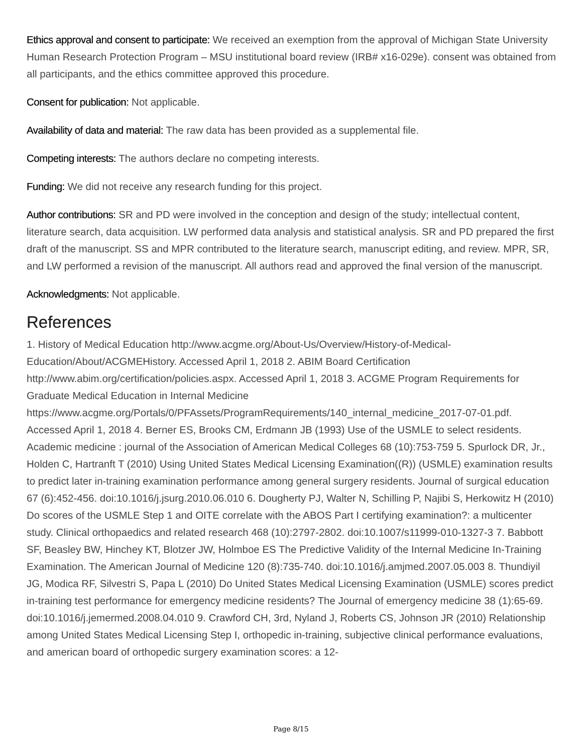Ethics approval and consent to participate: We received an exemption from the approval of Michigan State University Human Research Protection Program – MSU institutional board review (IRB# x16-029e). consent was obtained from all participants, and the ethics committee approved this procedure.
Consent for publication: Not applicable.
Availability of data and material: The raw data has been provided as a supplemental file.
Competing interests: The authors declare no competing interests.
Funding: We did not receive any research funding for this project.
Author contributions: SR and PD were involved in the conception and design of the study; intellectual content, literature search, data acquisition. LW performed data analysis and statistical analysis. SR and PD prepared the first draft of the manuscript. SS and MPR contributed to the literature search, manuscript editing, and review. MPR, SR, and LW performed a revision of the manuscript. All authors read and approved the final version of the manuscript.
Acknowledgments: Not applicable.
References
1. History of Medical Education http://www.acgme.org/About-Us/Overview/History-of-Medical-Education/About/ACGMEHistory. Accessed April 1, 2018 2. ABIM Board Certification http://www.abim.org/certification/policies.aspx. Accessed April 1, 2018 3. ACGME Program Requirements for Graduate Medical Education in Internal Medicine https://www.acgme.org/Portals/0/PFAssets/ProgramRequirements/140_internal_medicine_2017-07-01.pdf. Accessed April 1, 2018 4. Berner ES, Brooks CM, Erdmann JB (1993) Use of the USMLE to select residents. Academic medicine : journal of the Association of American Medical Colleges 68 (10):753-759 5. Spurlock DR, Jr., Holden C, Hartranft T (2010) Using United States Medical Licensing Examination((R)) (USMLE) examination results to predict later in-training examination performance among general surgery residents. Journal of surgical education 67 (6):452-456. doi:10.1016/j.jsurg.2010.06.010 6. Dougherty PJ, Walter N, Schilling P, Najibi S, Herkowitz H (2010) Do scores of the USMLE Step 1 and OITE correlate with the ABOS Part I certifying examination?: a multicenter study. Clinical orthopaedics and related research 468 (10):2797-2802. doi:10.1007/s11999-010-1327-3 7. Babbott SF, Beasley BW, Hinchey KT, Blotzer JW, Holmboe ES The Predictive Validity of the Internal Medicine In-Training Examination. The American Journal of Medicine 120 (8):735-740. doi:10.1016/j.amjmed.2007.05.003 8. Thundiyil JG, Modica RF, Silvestri S, Papa L (2010) Do United States Medical Licensing Examination (USMLE) scores predict in-training test performance for emergency medicine residents? The Journal of emergency medicine 38 (1):65-69. doi:10.1016/j.jemermed.2008.04.010 9. Crawford CH, 3rd, Nyland J, Roberts CS, Johnson JR (2010) Relationship among United States Medical Licensing Step I, orthopedic in-training, subjective clinical performance evaluations, and american board of orthopedic surgery examination scores: a 12-
Page 8/15